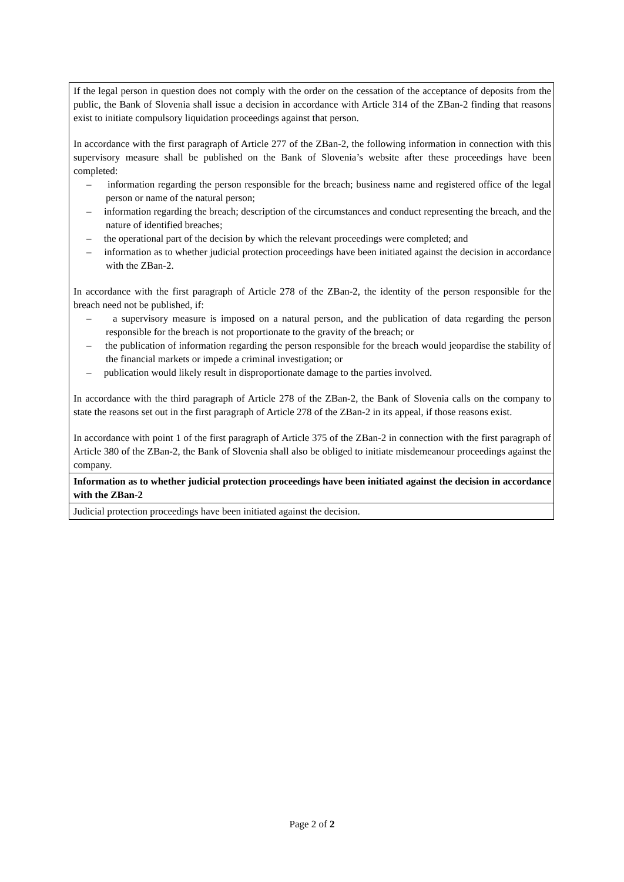| If the legal person in question does not comply with the order on the cessation of the acceptance of deposits from the public, the Bank of Slovenia shall issue a decision in accordance with Article 314 of the ZBan-2 finding that reasons exist to initiate compulsory liquidation proceedings against that person. In accordance with the first paragraph of Article 277 of the ZBan-2, the following information in connection with this supervisory measure shall be published on the Bank of Slovenia’s website after these proceedings have been completed: – information regarding the person responsible for the breach; business name and registered office of the legal person or name of the natural person; – information regarding the breach; description of the circumstances and conduct representing the breach, and the nature of identified breaches; – the operational part of the decision by which the relevant proceedings were completed; and – information as to whether judicial protection proceedings have been initiated against the decision in accordance with the ZBan-2. In accordance with the first paragraph of Article 278 of the ZBan-2, the identity of the person responsible for the breach need not be published, if: – a supervisory measure is imposed on a natural person, and the publication of data regarding the person responsible for the breach is not proportionate to the gravity of the breach; or – the publication of information regarding the person responsible for the breach would jeopardise the stability of the financial markets or impede a criminal investigation; or – publication would likely result in disproportionate damage to the parties involved. In accordance with the third paragraph of Article 278 of the ZBan-2, the Bank of Slovenia calls on the company to state the reasons set out in the first paragraph of Article 278 of the ZBan-2 in its appeal, if those reasons exist. In accordance with point 1 of the first paragraph of Article 375 of the ZBan-2 in connection with the first paragraph of Article 380 of the ZBan-2, the Bank of Slovenia shall also be obliged to initiate misdemeanour proceedings against the company. |
| Information as to whether judicial protection proceedings have been initiated against the decision in accordance with the ZBan-2 |
| Judicial protection proceedings have been initiated against the decision. |
Page 2 of 2